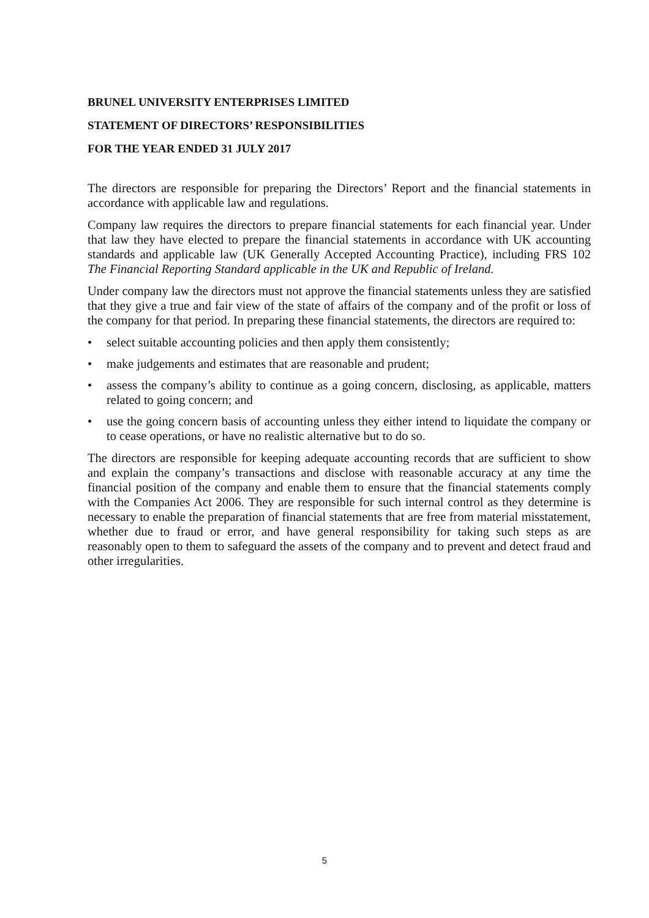BRUNEL UNIVERSITY ENTERPRISES LIMITED
STATEMENT OF DIRECTORS’ RESPONSIBILITIES
FOR THE YEAR ENDED 31 JULY 2017
The directors are responsible for preparing the Directors’ Report and the financial statements in accordance with applicable law and regulations.
Company law requires the directors to prepare financial statements for each financial year. Under that law they have elected to prepare the financial statements in accordance with UK accounting standards and applicable law (UK Generally Accepted Accounting Practice), including FRS 102 The Financial Reporting Standard applicable in the UK and Republic of Ireland.
Under company law the directors must not approve the financial statements unless they are satisfied that they give a true and fair view of the state of affairs of the company and of the profit or loss of the company for that period. In preparing these financial statements, the directors are required to:
• select suitable accounting policies and then apply them consistently;
• make judgements and estimates that are reasonable and prudent;
• assess the company’s ability to continue as a going concern, disclosing, as applicable, matters related to going concern; and
• use the going concern basis of accounting unless they either intend to liquidate the company or to cease operations, or have no realistic alternative but to do so.
The directors are responsible for keeping adequate accounting records that are sufficient to show and explain the company’s transactions and disclose with reasonable accuracy at any time the financial position of the company and enable them to ensure that the financial statements comply with the Companies Act 2006. They are responsible for such internal control as they determine is necessary to enable the preparation of financial statements that are free from material misstatement, whether due to fraud or error, and have general responsibility for taking such steps as are reasonably open to them to safeguard the assets of the company and to prevent and detect fraud and other irregularities.
5